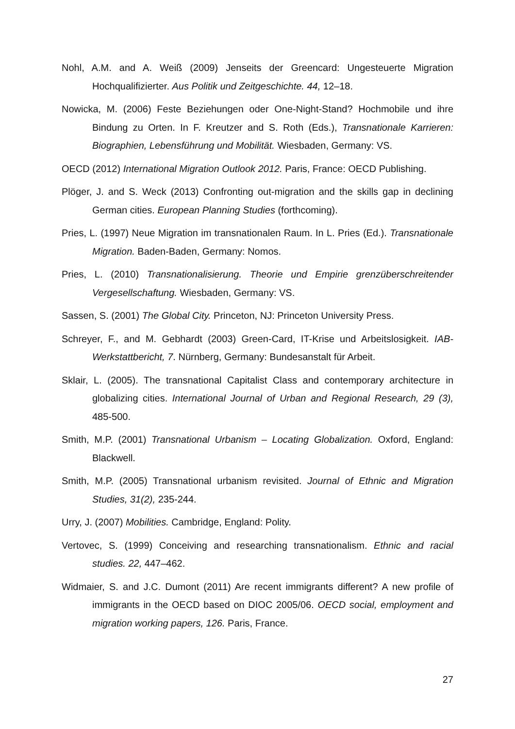Nohl, A.M. and A. Weiß (2009) Jenseits der Greencard: Ungesteuerte Migration Hochqualifizierter. Aus Politik und Zeitgeschichte. 44, 12–18.
Nowicka, M. (2006) Feste Beziehungen oder One-Night-Stand? Hochmobile und ihre Bindung zu Orten. In F. Kreutzer and S. Roth (Eds.), Transnationale Karrieren: Biographien, Lebensführung und Mobilität. Wiesbaden, Germany: VS.
OECD (2012) International Migration Outlook 2012. Paris, France: OECD Publishing.
Plöger, J. and S. Weck (2013) Confronting out-migration and the skills gap in declining German cities. European Planning Studies (forthcoming).
Pries, L. (1997) Neue Migration im transnationalen Raum. In L. Pries (Ed.). Transnationale Migration. Baden-Baden, Germany: Nomos.
Pries, L. (2010) Transnationalisierung. Theorie und Empirie grenzüberschreitender Vergesellschaftung. Wiesbaden, Germany: VS.
Sassen, S. (2001) The Global City. Princeton, NJ: Princeton University Press.
Schreyer, F., and M. Gebhardt (2003) Green-Card, IT-Krise und Arbeitslosigkeit. IAB-Werkstattbericht, 7. Nürnberg, Germany: Bundesanstalt für Arbeit.
Sklair, L. (2005). The transnational Capitalist Class and contemporary architecture in globalizing cities. International Journal of Urban and Regional Research, 29 (3), 485-500.
Smith, M.P. (2001) Transnational Urbanism – Locating Globalization. Oxford, England: Blackwell.
Smith, M.P. (2005) Transnational urbanism revisited. Journal of Ethnic and Migration Studies, 31(2), 235-244.
Urry, J. (2007) Mobilities. Cambridge, England: Polity.
Vertovec, S. (1999) Conceiving and researching transnationalism. Ethnic and racial studies. 22, 447–462.
Widmaier, S. and J.C. Dumont (2011) Are recent immigrants different? A new profile of immigrants in the OECD based on DIOC 2005/06. OECD social, employment and migration working papers, 126. Paris, France.
27